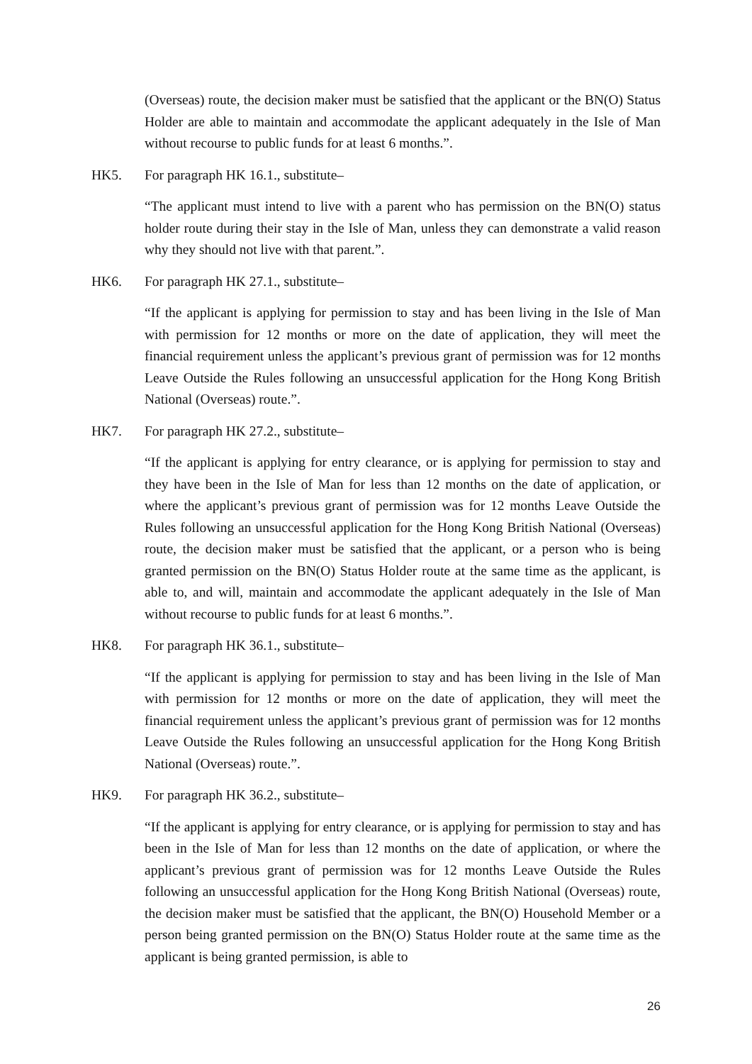(Overseas) route, the decision maker must be satisfied that the applicant or the BN(O) Status Holder are able to maintain and accommodate the applicant adequately in the Isle of Man without recourse to public funds for at least 6 months.”.
HK5. For paragraph HK 16.1., substitute–
“The applicant must intend to live with a parent who has permission on the BN(O) status holder route during their stay in the Isle of Man, unless they can demonstrate a valid reason why they should not live with that parent.”.
HK6. For paragraph HK 27.1., substitute–
“If the applicant is applying for permission to stay and has been living in the Isle of Man with permission for 12 months or more on the date of application, they will meet the financial requirement unless the applicant’s previous grant of permission was for 12 months Leave Outside the Rules following an unsuccessful application for the Hong Kong British National (Overseas) route.”.
HK7. For paragraph HK 27.2., substitute–
“If the applicant is applying for entry clearance, or is applying for permission to stay and they have been in the Isle of Man for less than 12 months on the date of application, or where the applicant’s previous grant of permission was for 12 months Leave Outside the Rules following an unsuccessful application for the Hong Kong British National (Overseas) route, the decision maker must be satisfied that the applicant, or a person who is being granted permission on the BN(O) Status Holder route at the same time as the applicant, is able to, and will, maintain and accommodate the applicant adequately in the Isle of Man without recourse to public funds for at least 6 months.”.
HK8. For paragraph HK 36.1., substitute–
“If the applicant is applying for permission to stay and has been living in the Isle of Man with permission for 12 months or more on the date of application, they will meet the financial requirement unless the applicant’s previous grant of permission was for 12 months Leave Outside the Rules following an unsuccessful application for the Hong Kong British National (Overseas) route.”.
HK9. For paragraph HK 36.2., substitute–
“If the applicant is applying for entry clearance, or is applying for permission to stay and has been in the Isle of Man for less than 12 months on the date of application, or where the applicant’s previous grant of permission was for 12 months Leave Outside the Rules following an unsuccessful application for the Hong Kong British National (Overseas) route, the decision maker must be satisfied that the applicant, the BN(O) Household Member or a person being granted permission on the BN(O) Status Holder route at the same time as the applicant is being granted permission, is able to
26